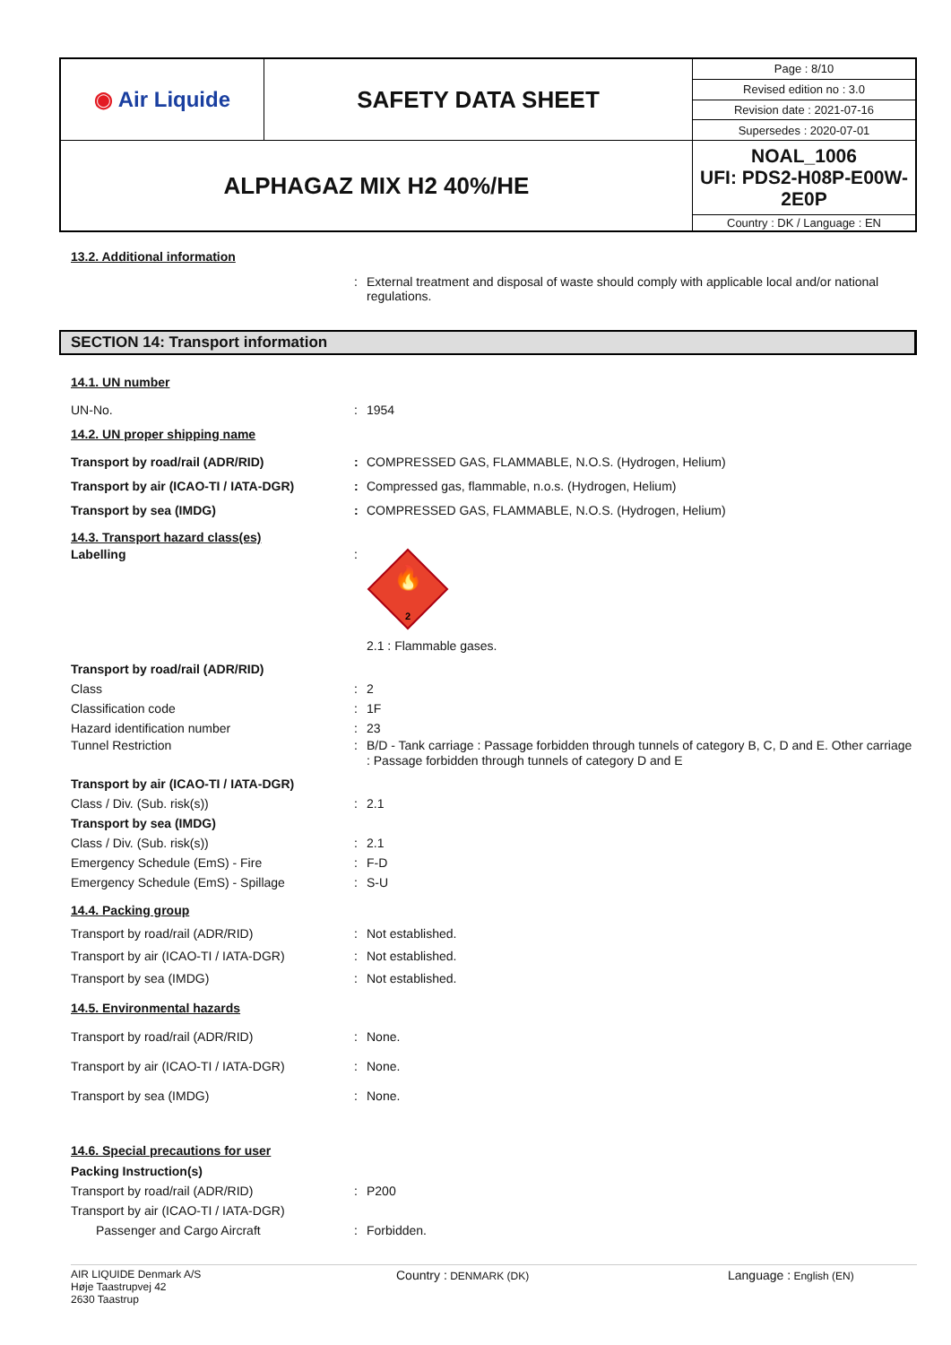| ◉ Air Liquide | SAFETY DATA SHEET | Page : 8/10 |
| | | Revised edition no : 3.0 |
| | | Revision date : 2021-07-16 |
| | | Supersedes : 2020-07-01 |
| ALPHAGAZ MIX H2 40%/HE | | NOAL_1006 UFI: PDS2-H08P-E00W-2E0P |
| | | Country : DK / Language : EN |
13.2. Additional information
: External treatment and disposal of waste should comply with applicable local and/or national regulations.
SECTION 14: Transport information
14.1. UN number
UN-No. : 1954
14.2. UN proper shipping name
Transport by road/rail (ADR/RID) : COMPRESSED GAS, FLAMMABLE, N.O.S. (Hydrogen, Helium)
Transport by air (ICAO-TI / IATA-DGR) : Compressed gas, flammable, n.o.s. (Hydrogen, Helium)
Transport by sea (IMDG) : COMPRESSED GAS, FLAMMABLE, N.O.S. (Hydrogen, Helium)
14.3. Transport hazard class(es)
Labelling :
🔥
2
2.1 : Flammable gases.
Transport by road/rail (ADR/RID)
Class : 2
Classification code : 1F
Hazard identification number : 23
Tunnel Restriction : B/D - Tank carriage : Passage forbidden through tunnels of category B, C, D and E. Other carriage : Passage forbidden through tunnels of category D and E
Transport by air (ICAO-TI / IATA-DGR)
Class / Div. (Sub. risk(s)) : 2.1
Transport by sea (IMDG)
Class / Div. (Sub. risk(s)) : 2.1
Emergency Schedule (EmS) - Fire : F-D
Emergency Schedule (EmS) - Spillage : S-U
14.4. Packing group
Transport by road/rail (ADR/RID) : Not established.
Transport by air (ICAO-TI / IATA-DGR) : Not established.
Transport by sea (IMDG) : Not established.
14.5. Environmental hazards
Transport by road/rail (ADR/RID) : None.
Transport by air (ICAO-TI / IATA-DGR) : None.
Transport by sea (IMDG) : None.
14.6. Special precautions for user
Packing Instruction(s)
Transport by road/rail (ADR/RID) : P200
Transport by air (ICAO-TI / IATA-DGR)
Passenger and Cargo Aircraft : Forbidden.
AIR LIQUIDE Denmark A/S
Høje Taastrupvej 42
2630 Taastrup
Country : DENMARK (DK)
Language : English (EN)